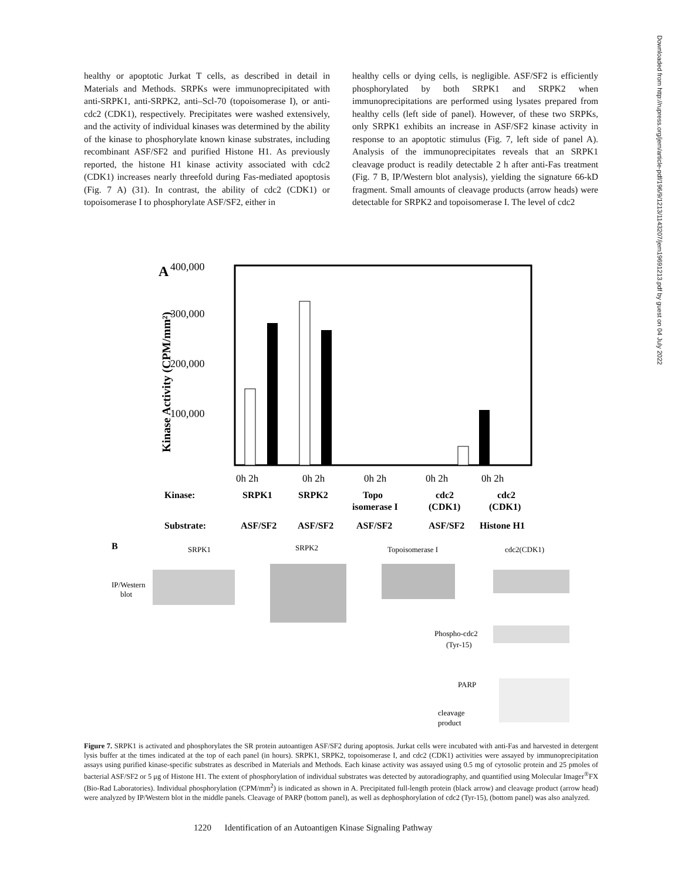healthy or apoptotic Jurkat T cells, as described in detail in Materials and Methods. SRPKs were immunoprecipitated with anti-SRPK1, anti-SRPK2, anti–Scl-70 (topoisomerase I), or anti-cdc2 (CDK1), respectively. Precipitates were washed extensively, and the activity of individual kinases was determined by the ability of the kinase to phosphorylate known kinase substrates, including recombinant ASF/SF2 and purified Histone H1. As previously reported, the histone H1 kinase activity associated with cdc2 (CDK1) increases nearly threefold during Fas-mediated apoptosis (Fig. 7 A) (31). In contrast, the ability of cdc2 (CDK1) or topoisomerase I to phosphorylate ASF/SF2, either in
healthy cells or dying cells, is negligible. ASF/SF2 is efficiently phosphorylated by both SRPK1 and SRPK2 when immunoprecipitations are performed using lysates prepared from healthy cells (left side of panel). However, of these two SRPKs, only SRPK1 exhibits an increase in ASF/SF2 kinase activity in response to an apoptotic stimulus (Fig. 7, left side of panel A). Analysis of the immunoprecipitates reveals that an SRPK1 cleavage product is readily detectable 2 h after anti-Fas treatment (Fig. 7 B, IP/Western blot analysis), yielding the signature 66-kD fragment. Small amounts of cleavage products (arrow heads) were detectable for SRPK2 and topoisomerase I. The level of cdc2
Downloaded from http://rupress.org/jem/article-pdf/196/9/1213/1143207/jem19691213.pdf by guest on 04 July 2022
A
400,000
300,000
200,000
100,000
Kinase Activity (CPM/mm²)
0h 2h
0h 2h
0h 2h
0h 2h
0h 2h
Kinase:
SRPK1
SRPK2
Topo
isomerase I
cdc2
(CDK1)
cdc2
(CDK1)
Substrate:
ASF/SF2
ASF/SF2
ASF/SF2
ASF/SF2
Histone H1
B
SRPK1
SRPK2
Topoisomerase I
cdc2(CDK1)
IP/Western
blot
Phospho-cdc2
(Tyr-15)
PARP
cleavage
product
Figure 7. SRPK1 is activated and phosphorylates the SR protein autoantigen ASF/SF2 during apoptosis. Jurkat cells were incubated with anti-Fas and harvested in detergent lysis buffer at the times indicated at the top of each panel (in hours). SRPK1, SRPK2, topoisomerase I, and cdc2 (CDK1) activities were assayed by immunoprecipitation assays using purified kinase-specific substrates as described in Materials and Methods. Each kinase activity was assayed using 0.5 mg of cytosolic protein and 25 pmoles of bacterial ASF/SF2 or 5 μg of Histone H1. The extent of phosphorylation of individual substrates was detected by autoradiography, and quantified using Molecular Imager<sup>®</sup>FX (Bio-Rad Laboratories). Individual phosphorylation (CPM/mm<sup>2</sup>) is indicated as shown in A. Precipitated full-length protein (black arrow) and cleavage product (arrow head) were analyzed by IP/Western blot in the middle panels. Cleavage of PARP (bottom panel), as well as dephosphorylation of cdc2 (Tyr-15), (bottom panel) was also analyzed.
1220 Identification of an Autoantigen Kinase Signaling Pathway